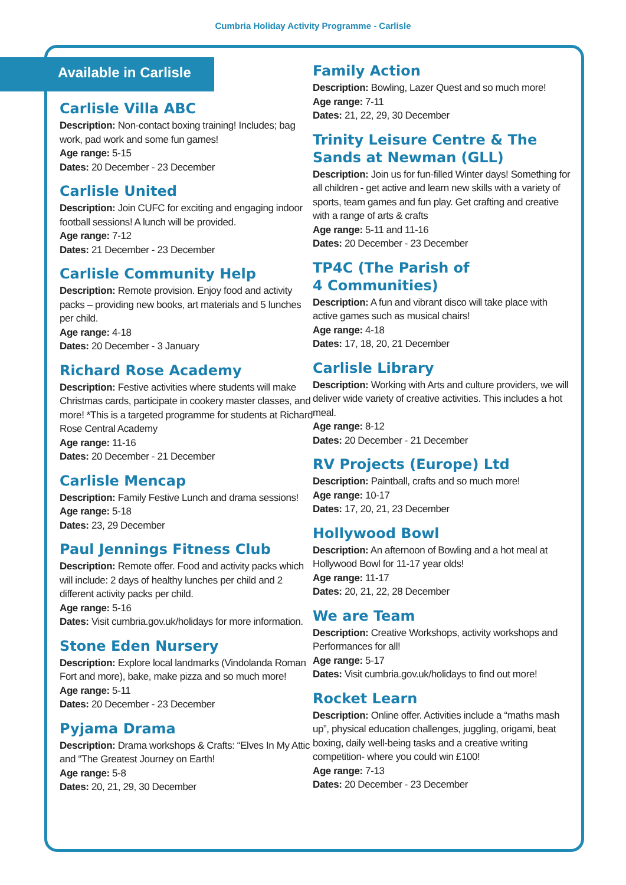Cumbria Holiday Activity Programme - Carlisle
Available in Carlisle
Carlisle Villa ABC
Description: Non-contact boxing training! Includes; bag work, pad work and some fun games!
Age range: 5-15
Dates: 20 December - 23 December
Carlisle United
Description: Join CUFC for exciting and engaging indoor football sessions! A lunch will be provided.
Age range: 7-12
Dates: 21 December - 23 December
Carlisle Community Help
Description: Remote provision. Enjoy food and activity packs – providing new books, art materials and 5 lunches per child.
Age range: 4-18
Dates: 20 December - 3 January
Richard Rose Academy
Description: Festive activities where students will make Christmas cards, participate in cookery master classes, and more! *This is a targeted programme for students at Richard Rose Central Academy
Age range: 11-16
Dates: 20 December - 21 December
Carlisle Mencap
Description: Family Festive Lunch and drama sessions!
Age range: 5-18
Dates: 23, 29 December
Paul Jennings Fitness Club
Description: Remote offer. Food and activity packs which will include: 2 days of healthy lunches per child and 2 different activity packs per child.
Age range: 5-16
Dates: Visit cumbria.gov.uk/holidays for more information.
Stone Eden Nursery
Description: Explore local landmarks (Vindolanda Roman Fort and more), bake, make pizza and so much more!
Age range: 5-11
Dates: 20 December - 23 December
Pyjama Drama
Description: Drama workshops & Crafts: “Elves In My Attic and “The Greatest Journey on Earth!
Age range: 5-8
Dates: 20, 21, 29, 30 December
Family Action
Description: Bowling, Lazer Quest and so much more!
Age range: 7-11
Dates: 21, 22, 29, 30 December
Trinity Leisure Centre & The Sands at Newman (GLL)
Description: Join us for fun-filled Winter days! Something for all children - get active and learn new skills with a variety of sports, team games and fun play. Get crafting and creative with a range of arts & crafts
Age range: 5-11 and 11-16
Dates: 20 December - 23 December
TP4C (The Parish of
4 Communities)
Description: A fun and vibrant disco will take place with active games such as musical chairs!
Age range: 4-18
Dates: 17, 18, 20, 21 December
Carlisle Library
Description: Working with Arts and culture providers, we will deliver wide variety of creative activities. This includes a hot meal.
Age range: 8-12
Dates: 20 December - 21 December
RV Projects (Europe) Ltd
Description: Paintball, crafts and so much more!
Age range: 10-17
Dates: 17, 20, 21, 23 December
Hollywood Bowl
Description: An afternoon of Bowling and a hot meal at Hollywood Bowl for 11-17 year olds!
Age range: 11-17
Dates: 20, 21, 22, 28 December
We are Team
Description: Creative Workshops, activity workshops and Performances for all!
Age range: 5-17
Dates: Visit cumbria.gov.uk/holidays to find out more!
Rocket Learn
Description: Online offer. Activities include a “maths mash up”, physical education challenges, juggling, origami, beat boxing, daily well-being tasks and a creative writing competition- where you could win £100!
Age range: 7-13
Dates: 20 December - 23 December